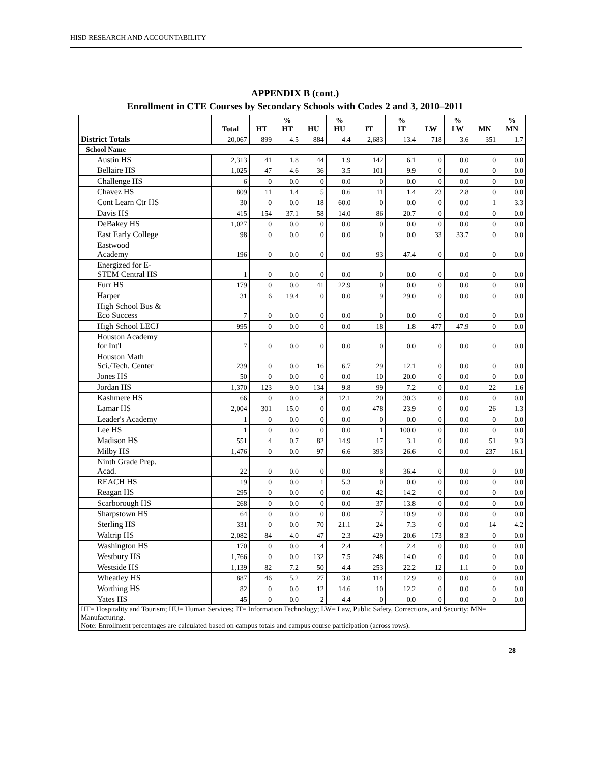HISD RESEARCH AND ACCOUNTABILITY
APPENDIX B (cont.)
Enrollment in CTE Courses by Secondary Schools with Codes 2 and 3, 2010–2011
| | | Total | HT | % HT | HU | % HU | IT | % IT | LW | % LW | MN | % MN |
| --- | --- | --- | --- | --- | --- | --- | --- | --- | --- | --- | --- | --- |
| District Totals | | 20,067 | 899 | 4.5 | 884 | 4.4 | 2,683 | 13.4 | 718 | 3.6 | 351 | 1.7 |
| School Name | | | | | | | | | | | | |
| | Austin HS | 2,313 | 41 | 1.8 | 44 | 1.9 | 142 | 6.1 | 0 | 0.0 | 0 | 0.0 |
| | Bellaire HS | 1,025 | 47 | 4.6 | 36 | 3.5 | 101 | 9.9 | 0 | 0.0 | 0 | 0.0 |
| | Challenge HS | 6 | 0 | 0.0 | 0 | 0.0 | 0 | 0.0 | 0 | 0.0 | 0 | 0.0 |
| | Chavez HS | 809 | 11 | 1.4 | 5 | 0.6 | 11 | 1.4 | 23 | 2.8 | 0 | 0.0 |
| | Cont Learn Ctr HS | 30 | 0 | 0.0 | 18 | 60.0 | 0 | 0.0 | 0 | 0.0 | 1 | 3.3 |
| | Davis HS | 415 | 154 | 37.1 | 58 | 14.0 | 86 | 20.7 | 0 | 0.0 | 0 | 0.0 |
| | DeBakey HS | 1,027 | 0 | 0.0 | 0 | 0.0 | 0 | 0.0 | 0 | 0.0 | 0 | 0.0 |
| | East Early College | 98 | 0 | 0.0 | 0 | 0.0 | 0 | 0.0 | 33 | 33.7 | 0 | 0.0 |
| | Eastwood Academy | 196 | 0 | 0.0 | 0 | 0.0 | 93 | 47.4 | 0 | 0.0 | 0 | 0.0 |
| | Energized for E- STEM Central HS | 1 | 0 | 0.0 | 0 | 0.0 | 0 | 0.0 | 0 | 0.0 | 0 | 0.0 |
| | Furr HS | 179 | 0 | 0.0 | 41 | 22.9 | 0 | 0.0 | 0 | 0.0 | 0 | 0.0 |
| | Harper | 31 | 6 | 19.4 | 0 | 0.0 | 9 | 29.0 | 0 | 0.0 | 0 | 0.0 |
| | High School Bus & Eco Success | 7 | 0 | 0.0 | 0 | 0.0 | 0 | 0.0 | 0 | 0.0 | 0 | 0.0 |
| | High School LECJ | 995 | 0 | 0.0 | 0 | 0.0 | 18 | 1.8 | 477 | 47.9 | 0 | 0.0 |
| | Houston Academy for Int'l | 7 | 0 | 0.0 | 0 | 0.0 | 0 | 0.0 | 0 | 0.0 | 0 | 0.0 |
| | Houston Math Sci./Tech. Center | 239 | 0 | 0.0 | 16 | 6.7 | 29 | 12.1 | 0 | 0.0 | 0 | 0.0 |
| | Jones HS | 50 | 0 | 0.0 | 0 | 0.0 | 10 | 20.0 | 0 | 0.0 | 0 | 0.0 |
| | Jordan HS | 1,370 | 123 | 9.0 | 134 | 9.8 | 99 | 7.2 | 0 | 0.0 | 22 | 1.6 |
| | Kashmere HS | 66 | 0 | 0.0 | 8 | 12.1 | 20 | 30.3 | 0 | 0.0 | 0 | 0.0 |
| | Lamar HS | 2,004 | 301 | 15.0 | 0 | 0.0 | 478 | 23.9 | 0 | 0.0 | 26 | 1.3 |
| | Leader's Academy | 1 | 0 | 0.0 | 0 | 0.0 | 0 | 0.0 | 0 | 0.0 | 0 | 0.0 |
| | Lee HS | 1 | 0 | 0.0 | 0 | 0.0 | 1 | 100.0 | 0 | 0.0 | 0 | 0.0 |
| | Madison HS | 551 | 4 | 0.7 | 82 | 14.9 | 17 | 3.1 | 0 | 0.0 | 51 | 9.3 |
| | Milby HS | 1,476 | 0 | 0.0 | 97 | 6.6 | 393 | 26.6 | 0 | 0.0 | 237 | 16.1 |
| | Ninth Grade Prep. Acad. | 22 | 0 | 0.0 | 0 | 0.0 | 8 | 36.4 | 0 | 0.0 | 0 | 0.0 |
| | REACH HS | 19 | 0 | 0.0 | 1 | 5.3 | 0 | 0.0 | 0 | 0.0 | 0 | 0.0 |
| | Reagan HS | 295 | 0 | 0.0 | 0 | 0.0 | 42 | 14.2 | 0 | 0.0 | 0 | 0.0 |
| | Scarborough HS | 268 | 0 | 0.0 | 0 | 0.0 | 37 | 13.8 | 0 | 0.0 | 0 | 0.0 |
| | Sharpstown HS | 64 | 0 | 0.0 | 0 | 0.0 | 7 | 10.9 | 0 | 0.0 | 0 | 0.0 |
| | Sterling HS | 331 | 0 | 0.0 | 70 | 21.1 | 24 | 7.3 | 0 | 0.0 | 14 | 4.2 |
| | Waltrip HS | 2,082 | 84 | 4.0 | 47 | 2.3 | 429 | 20.6 | 173 | 8.3 | 0 | 0.0 |
| | Washington HS | 170 | 0 | 0.0 | 4 | 2.4 | 4 | 2.4 | 0 | 0.0 | 0 | 0.0 |
| | Westbury HS | 1,766 | 0 | 0.0 | 132 | 7.5 | 248 | 14.0 | 0 | 0.0 | 0 | 0.0 |
| | Westside HS | 1,139 | 82 | 7.2 | 50 | 4.4 | 253 | 22.2 | 12 | 1.1 | 0 | 0.0 |
| | Wheatley HS | 887 | 46 | 5.2 | 27 | 3.0 | 114 | 12.9 | 0 | 0.0 | 0 | 0.0 |
| | Worthing HS | 82 | 0 | 0.0 | 12 | 14.6 | 10 | 12.2 | 0 | 0.0 | 0 | 0.0 |
| | Yates HS | 45 | 0 | 0.0 | 2 | 4.4 | 0 | 0.0 | 0 | 0.0 | 0 | 0.0 |
| HT= Hospitality and Tourism; HU= Human Services; IT= Information Technology; LW= Law, Public Safety, Corrections, and Security; MN= Manufacturing. Note: Enrollment percentages are calculated based on campus totals and campus course participation (across rows). | | | | | | | | | | | | |
28